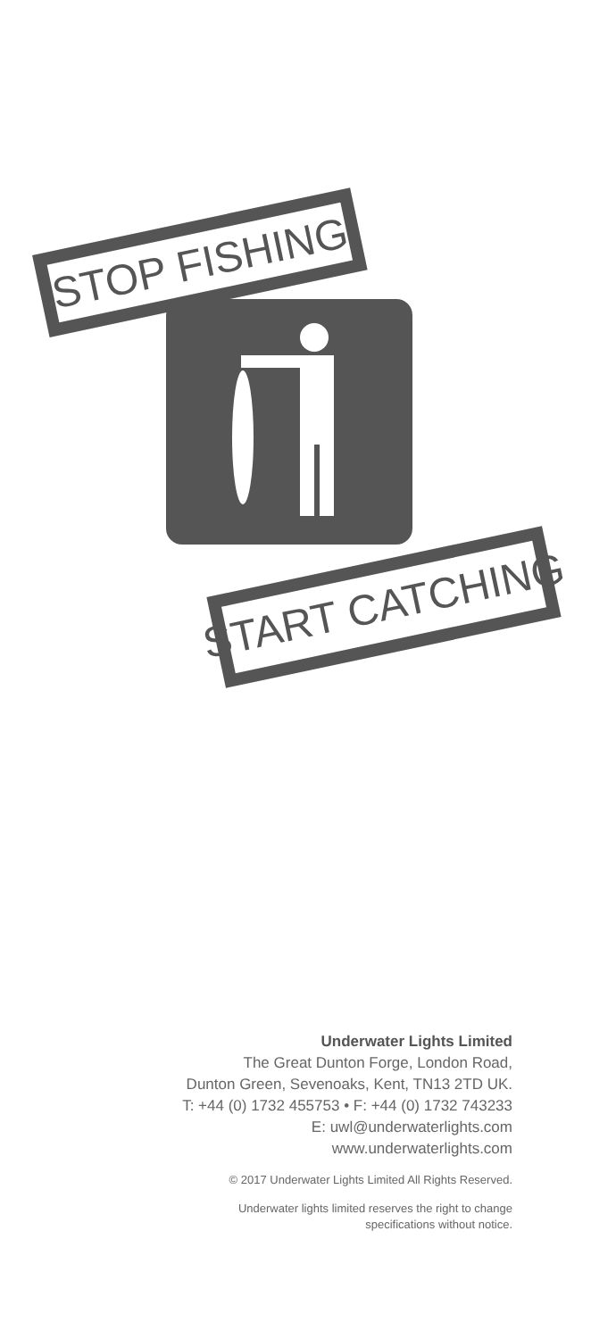STOP FISHING
START CATCHING
Underwater Lights Limited
The Great Dunton Forge, London Road,
Dunton Green, Sevenoaks, Kent, TN13 2TD UK.
T: +44 (0) 1732 455753 • F: +44 (0) 1732 743233
E: uwl@underwaterlights.com
www.underwaterlights.com
© 2017 Underwater Lights Limited All Rights Reserved.
Underwater lights limited reserves the right to change
specifications without notice.